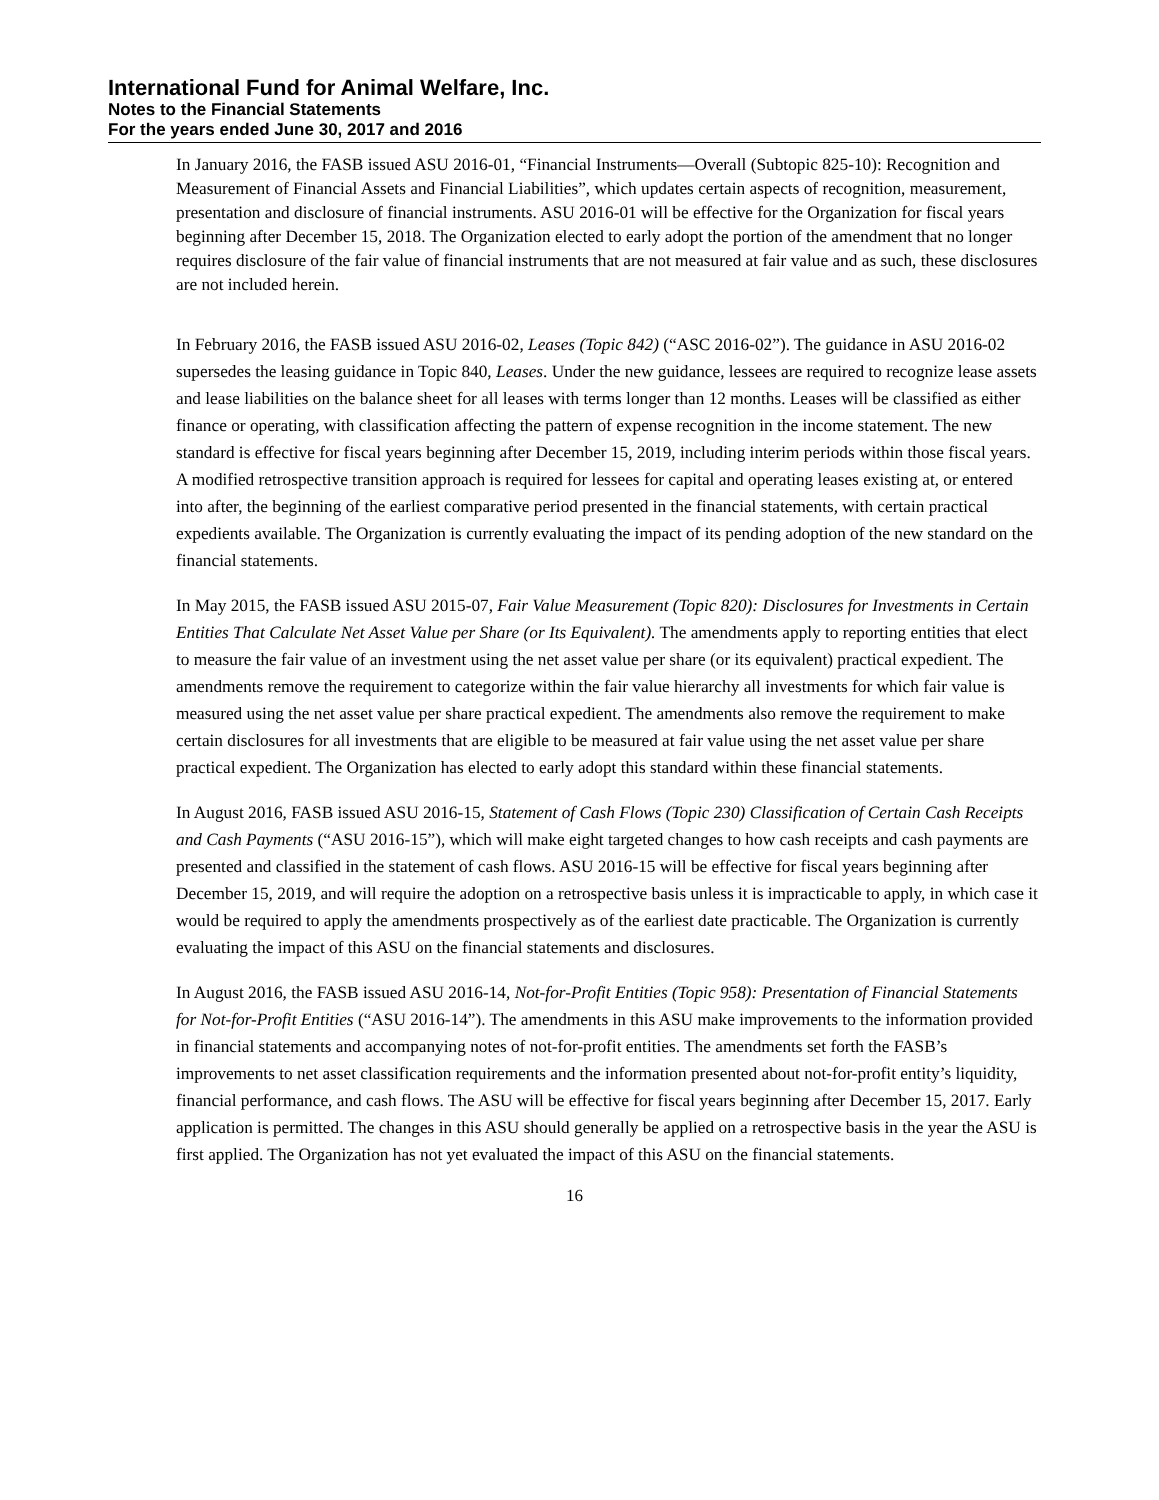International Fund for Animal Welfare, Inc.
Notes to the Financial Statements
For the years ended June 30, 2017 and 2016
In January 2016, the FASB issued ASU 2016-01, “Financial Instruments—Overall (Subtopic 825-10): Recognition and Measurement of Financial Assets and Financial Liabilities”, which updates certain aspects of recognition, measurement, presentation and disclosure of financial instruments. ASU 2016-01 will be effective for the Organization for fiscal years beginning after December 15, 2018. The Organization elected to early adopt the portion of the amendment that no longer requires disclosure of the fair value of financial instruments that are not measured at fair value and as such, these disclosures are not included herein.
In February 2016, the FASB issued ASU 2016-02, Leases (Topic 842) (“ASC 2016-02”). The guidance in ASU 2016-02 supersedes the leasing guidance in Topic 840, Leases. Under the new guidance, lessees are required to recognize lease assets and lease liabilities on the balance sheet for all leases with terms longer than 12 months. Leases will be classified as either finance or operating, with classification affecting the pattern of expense recognition in the income statement. The new standard is effective for fiscal years beginning after December 15, 2019, including interim periods within those fiscal years. A modified retrospective transition approach is required for lessees for capital and operating leases existing at, or entered into after, the beginning of the earliest comparative period presented in the financial statements, with certain practical expedients available. The Organization is currently evaluating the impact of its pending adoption of the new standard on the financial statements.
In May 2015, the FASB issued ASU 2015-07, Fair Value Measurement (Topic 820): Disclosures for Investments in Certain Entities That Calculate Net Asset Value per Share (or Its Equivalent). The amendments apply to reporting entities that elect to measure the fair value of an investment using the net asset value per share (or its equivalent) practical expedient. The amendments remove the requirement to categorize within the fair value hierarchy all investments for which fair value is measured using the net asset value per share practical expedient. The amendments also remove the requirement to make certain disclosures for all investments that are eligible to be measured at fair value using the net asset value per share practical expedient. The Organization has elected to early adopt this standard within these financial statements.
In August 2016, FASB issued ASU 2016-15, Statement of Cash Flows (Topic 230) Classification of Certain Cash Receipts and Cash Payments (“ASU 2016-15”), which will make eight targeted changes to how cash receipts and cash payments are presented and classified in the statement of cash flows. ASU 2016-15 will be effective for fiscal years beginning after December 15, 2019, and will require the adoption on a retrospective basis unless it is impracticable to apply, in which case it would be required to apply the amendments prospectively as of the earliest date practicable. The Organization is currently evaluating the impact of this ASU on the financial statements and disclosures.
In August 2016, the FASB issued ASU 2016-14, Not-for-Profit Entities (Topic 958): Presentation of Financial Statements for Not-for-Profit Entities (“ASU 2016-14”). The amendments in this ASU make improvements to the information provided in financial statements and accompanying notes of not-for-profit entities. The amendments set forth the FASB’s improvements to net asset classification requirements and the information presented about not-for-profit entity’s liquidity, financial performance, and cash flows. The ASU will be effective for fiscal years beginning after December 15, 2017. Early application is permitted. The changes in this ASU should generally be applied on a retrospective basis in the year the ASU is first applied. The Organization has not yet evaluated the impact of this ASU on the financial statements.
16